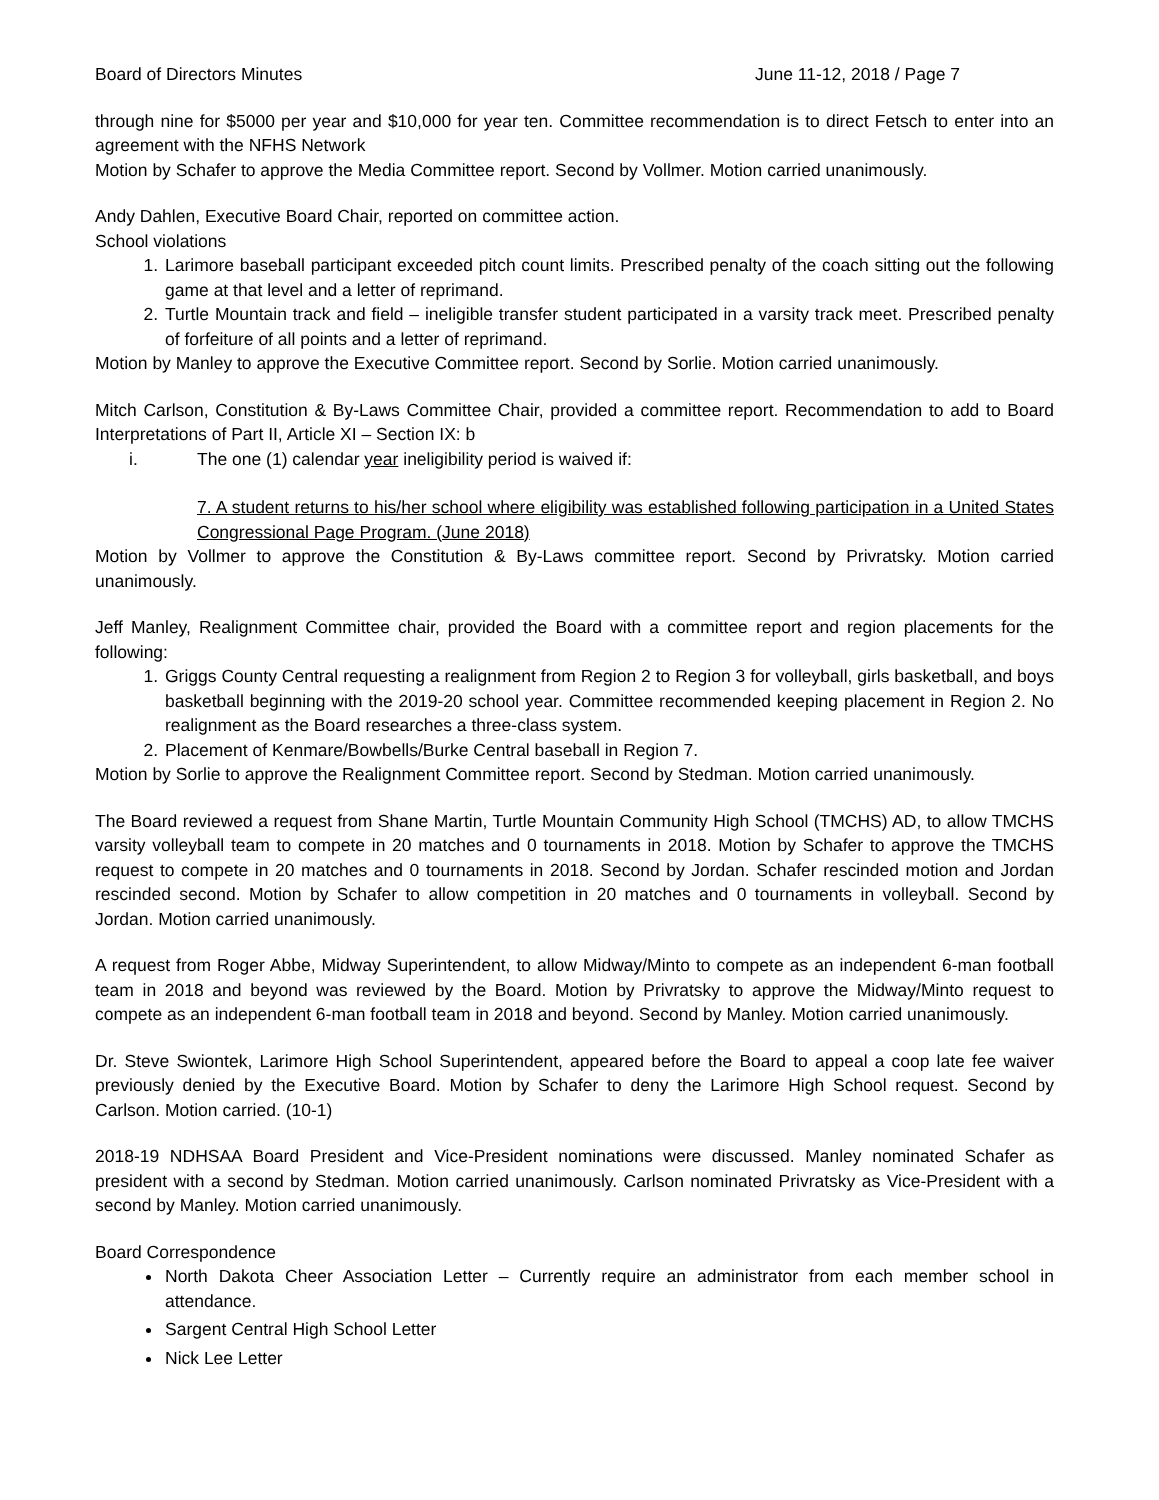Board of Directors Minutes June 11-12, 2018 / Page 7
through nine for $5000 per year and $10,000 for year ten. Committee recommendation is to direct Fetsch to enter into an agreement with the NFHS Network
Motion by Schafer to approve the Media Committee report. Second by Vollmer. Motion carried unanimously.
Andy Dahlen, Executive Board Chair, reported on committee action.
School violations
1. Larimore baseball participant exceeded pitch count limits. Prescribed penalty of the coach sitting out the following game at that level and a letter of reprimand.
2. Turtle Mountain track and field – ineligible transfer student participated in a varsity track meet. Prescribed penalty of forfeiture of all points and a letter of reprimand.
Motion by Manley to approve the Executive Committee report. Second by Sorlie. Motion carried unanimously.
Mitch Carlson, Constitution & By-Laws Committee Chair, provided a committee report. Recommendation to add to Board Interpretations of Part II, Article XI – Section IX: b
i. The one (1) calendar year ineligibility period is waived if:
7. A student returns to his/her school where eligibility was established following participation in a United States Congressional Page Program. (June 2018)
Motion by Vollmer to approve the Constitution & By-Laws committee report. Second by Privratsky. Motion carried unanimously.
Jeff Manley, Realignment Committee chair, provided the Board with a committee report and region placements for the following:
1. Griggs County Central requesting a realignment from Region 2 to Region 3 for volleyball, girls basketball, and boys basketball beginning with the 2019-20 school year. Committee recommended keeping placement in Region 2. No realignment as the Board researches a three-class system.
2. Placement of Kenmare/Bowbells/Burke Central baseball in Region 7.
Motion by Sorlie to approve the Realignment Committee report. Second by Stedman. Motion carried unanimously.
The Board reviewed a request from Shane Martin, Turtle Mountain Community High School (TMCHS) AD, to allow TMCHS varsity volleyball team to compete in 20 matches and 0 tournaments in 2018. Motion by Schafer to approve the TMCHS request to compete in 20 matches and 0 tournaments in 2018. Second by Jordan. Schafer rescinded motion and Jordan rescinded second. Motion by Schafer to allow competition in 20 matches and 0 tournaments in volleyball. Second by Jordan. Motion carried unanimously.
A request from Roger Abbe, Midway Superintendent, to allow Midway/Minto to compete as an independent 6-man football team in 2018 and beyond was reviewed by the Board. Motion by Privratsky to approve the Midway/Minto request to compete as an independent 6-man football team in 2018 and beyond. Second by Manley. Motion carried unanimously.
Dr. Steve Swiontek, Larimore High School Superintendent, appeared before the Board to appeal a coop late fee waiver previously denied by the Executive Board. Motion by Schafer to deny the Larimore High School request. Second by Carlson. Motion carried. (10-1)
2018-19 NDHSAA Board President and Vice-President nominations were discussed. Manley nominated Schafer as president with a second by Stedman. Motion carried unanimously. Carlson nominated Privratsky as Vice-President with a second by Manley. Motion carried unanimously.
Board Correspondence
North Dakota Cheer Association Letter – Currently require an administrator from each member school in attendance.
Sargent Central High School Letter
Nick Lee Letter